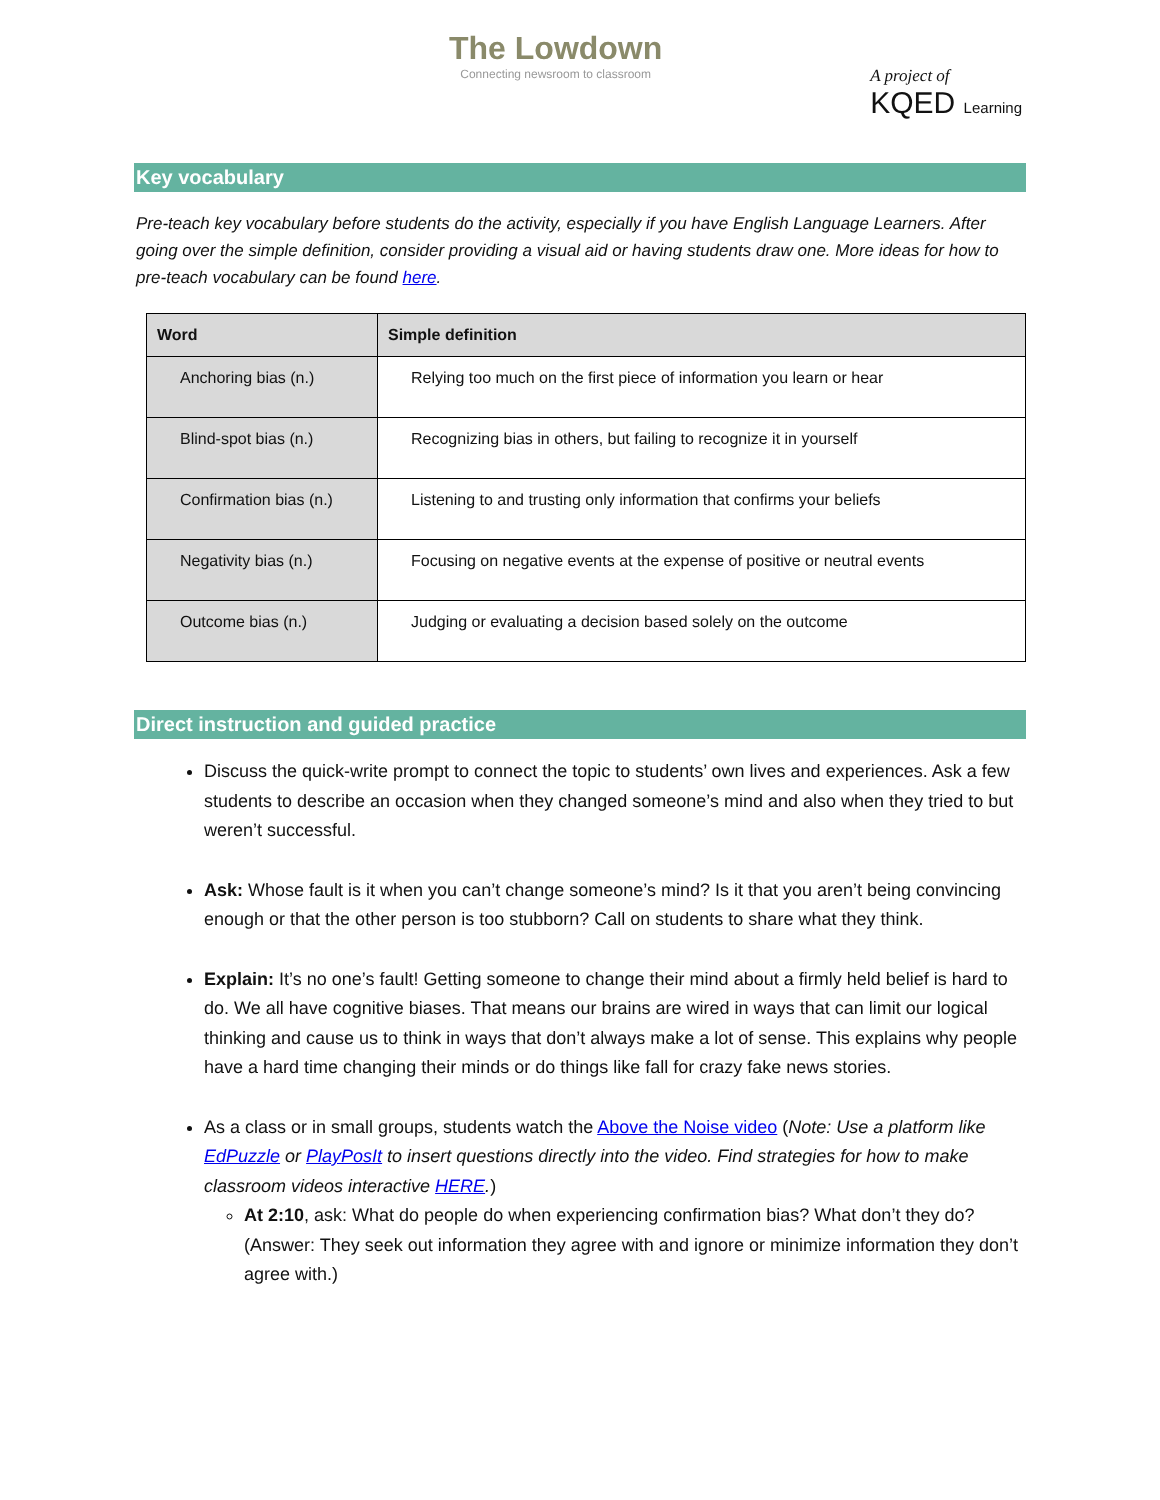The Lowdown
Connecting newsroom to classroom
A project of
KQED Learning
Key vocabulary
Pre-teach key vocabulary before students do the activity, especially if you have English Language Learners. After going over the simple definition, consider providing a visual aid or having students draw one. More ideas for how to pre-teach vocabulary can be found here.
| Word | Simple definition |
| --- | --- |
| Anchoring bias (n.) | Relying too much on the first piece of information you learn or hear |
| Blind-spot bias (n.) | Recognizing bias in others, but failing to recognize it in yourself |
| Confirmation bias (n.) | Listening to and trusting only information that confirms your beliefs |
| Negativity bias (n.) | Focusing on negative events at the expense of positive or neutral events |
| Outcome bias (n.) | Judging or evaluating a decision based solely on the outcome |
Direct instruction and guided practice
Discuss the quick-write prompt to connect the topic to students’ own lives and experiences. Ask a few students to describe an occasion when they changed someone’s mind and also when they tried to but weren’t successful.
Ask: Whose fault is it when you can’t change someone’s mind? Is it that you aren’t being convincing enough or that the other person is too stubborn? Call on students to share what they think.
Explain: It’s no one’s fault! Getting someone to change their mind about a firmly held belief is hard to do. We all have cognitive biases. That means our brains are wired in ways that can limit our logical thinking and cause us to think in ways that don’t always make a lot of sense. This explains why people have a hard time changing their minds or do things like fall for crazy fake news stories.
As a class or in small groups, students watch the Above the Noise video (Note: Use a platform like EdPuzzle or PlayPosIt to insert questions directly into the video. Find strategies for how to make classroom videos interactive HERE.)
At 2:10, ask: What do people do when experiencing confirmation bias? What don’t they do? (Answer: They seek out information they agree with and ignore or minimize information they don’t agree with.)